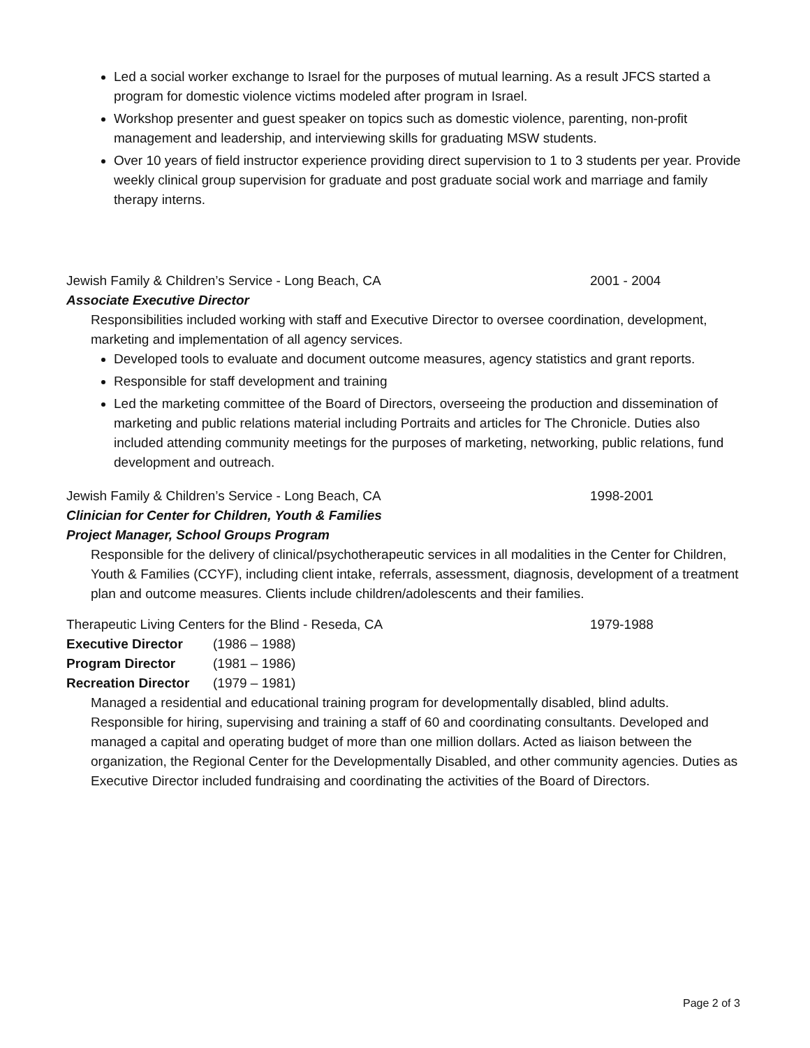Led a social worker exchange to Israel for the purposes of mutual learning. As a result JFCS started a program for domestic violence victims modeled after program in Israel.
Workshop presenter and guest speaker on topics such as domestic violence, parenting, non-profit management and leadership, and interviewing skills for graduating MSW students.
Over 10 years of field instructor experience providing direct supervision to 1 to 3 students per year. Provide weekly clinical group supervision for graduate and post graduate social work and marriage and family therapy interns.
Jewish Family & Children’s Service - Long Beach, CA 2001 - 2004
Associate Executive Director
Responsibilities included working with staff and Executive Director to oversee coordination, development, marketing and implementation of all agency services.
Developed tools to evaluate and document outcome measures, agency statistics and grant reports.
Responsible for staff development and training
Led the marketing committee of the Board of Directors, overseeing the production and dissemination of marketing and public relations material including Portraits and articles for The Chronicle. Duties also included attending community meetings for the purposes of marketing, networking, public relations, fund development and outreach.
Jewish Family & Children’s Service - Long Beach, CA 1998-2001
Clinician for Center for Children, Youth & Families
Project Manager, School Groups Program
Responsible for the delivery of clinical/psychotherapeutic services in all modalities in the Center for Children, Youth & Families (CCYF), including client intake, referrals, assessment, diagnosis, development of a treatment plan and outcome measures. Clients include children/adolescents and their families.
Therapeutic Living Centers for the Blind - Reseda, CA 1979-1988
Executive Director (1986 – 1988)
Program Director (1981 – 1986)
Recreation Director (1979 – 1981)
Managed a residential and educational training program for developmentally disabled, blind adults. Responsible for hiring, supervising and training a staff of 60 and coordinating consultants. Developed and managed a capital and operating budget of more than one million dollars. Acted as liaison between the organization, the Regional Center for the Developmentally Disabled, and other community agencies. Duties as Executive Director included fundraising and coordinating the activities of the Board of Directors.
Page 2 of 3